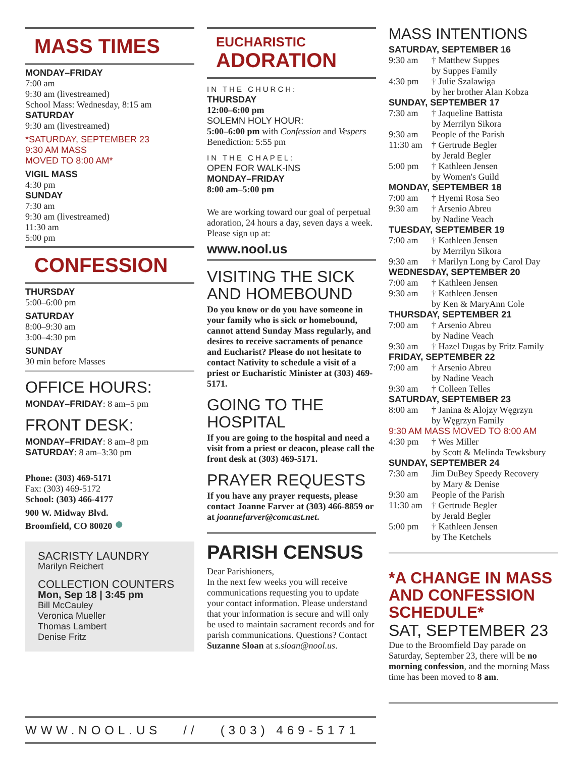MASS TIMES
MONDAY–FRIDAY
7:00 am
9:30 am (livestreamed)
School Mass: Wednesday, 8:15 am
SATURDAY
9:30 am (livestreamed)
*SATURDAY, SEPTEMBER 23
9:30 AM MASS
MOVED TO 8:00 AM*
VIGIL MASS
4:30 pm
SUNDAY
7:30 am
9:30 am (livestreamed)
11:30 am
5:00 pm
CONFESSION
THURSDAY
5:00–6:00 pm
SATURDAY
8:00–9:30 am
3:00–4:30 pm
SUNDAY
30 min before Masses
OFFICE HOURS:
MONDAY–FRIDAY: 8 am–5 pm
FRONT DESK:
MONDAY–FRIDAY: 8 am–8 pm
SATURDAY: 8 am–3:30 pm
Phone: (303) 469-5171
Fax: (303) 469-5172
School: (303) 466-4177
900 W. Midway Blvd.
Broomfield, CO 80020 ●
SACRISTY LAUNDRY
Marilyn Reichert
COLLECTION COUNTERS
Mon, Sep 18 | 3:45 pm
Bill McCauley
Veronica Mueller
Thomas Lambert
Denise Fritz
EUCHARISTIC
ADORATION
IN THE CHURCH:
THURSDAY
12:00–6:00 pm
SOLEMN HOLY HOUR:
5:00–6:00 pm with Confession and Vespers
Benediction: 5:55 pm
IN THE CHAPEL:
OPEN FOR WALK-INS
MONDAY–FRIDAY
8:00 am–5:00 pm
We are working toward our goal of perpetual adoration, 24 hours a day, seven days a week. Please sign up at:
www.nool.us
VISITING THE SICK AND HOMEBOUND
Do you know or do you have someone in your family who is sick or homebound, cannot attend Sunday Mass regularly, and desires to receive sacraments of penance and Eucharist? Please do not hesitate to contact Nativity to schedule a visit of a priest or Eucharistic Minister at (303) 469-5171.
GOING TO THE HOSPITAL
If you are going to the hospital and need a visit from a priest or deacon, please call the front desk at (303) 469-5171.
PRAYER REQUESTS
If you have any prayer requests, please contact Joanne Farver at (303) 466-8859 or at joannefarver@comcast.net.
PARISH CENSUS
Dear Parishioners,
In the next few weeks you will receive communications requesting you to update your contact information. Please understand that your information is secure and will only be used to maintain sacrament records and for parish communications. Questions? Contact Suzanne Sloan at s.sloan@nool.us.
MASS INTENTIONS
SATURDAY, SEPTEMBER 16
9:30 am † Matthew Suppes
by Suppes Family
4:30 pm † Julie Szalawiga
by her brother Alan Kobza
SUNDAY, SEPTEMBER 17
7:30 am † Jaqueline Battista
by Merrilyn Sikora
9:30 am People of the Parish
11:30 am † Gertrude Begler
by Jerald Begler
5:00 pm † Kathleen Jensen
by Women's Guild
MONDAY, SEPTEMBER 18
7:00 am † Hyemi Rosa Seo
9:30 am † Arsenio Abreu
by Nadine Veach
TUESDAY, SEPTEMBER 19
7:00 am † Kathleen Jensen
by Merrilyn Sikora
9:30 am † Marilyn Long by Carol Day
WEDNESDAY, SEPTEMBER 20
7:00 am † Kathleen Jensen
9:30 am † Kathleen Jensen
by Ken & MaryAnn Cole
THURSDAY, SEPTEMBER 21
7:00 am † Arsenio Abreu
by Nadine Veach
9:30 am † Hazel Dugas by Fritz Family
FRIDAY, SEPTEMBER 22
7:00 am † Arsenio Abreu
by Nadine Veach
9:30 am † Colleen Telles
SATURDAY, SEPTEMBER 23
8:00 am † Janina & Alojzy Węgrzyn
by Węgrzyn Family
9:30 AM MASS MOVED TO 8:00 AM
4:30 pm † Wes Miller
by Scott & Melinda Tewksbury
SUNDAY, SEPTEMBER 24
7:30 am Jim DuBey Speedy Recovery
by Mary & Denise
9:30 am People of the Parish
11:30 am † Gertrude Begler
by Jerald Begler
5:00 pm † Kathleen Jensen
by The Ketchels
*A CHANGE IN MASS AND CONFESSION SCHEDULE*
SAT, SEPTEMBER 23
Due to the Broomfield Day parade on Saturday, September 23, there will be no morning confession, and the morning Mass time has been moved to 8 am.
WWW.NOOL.US // (303) 469-5171